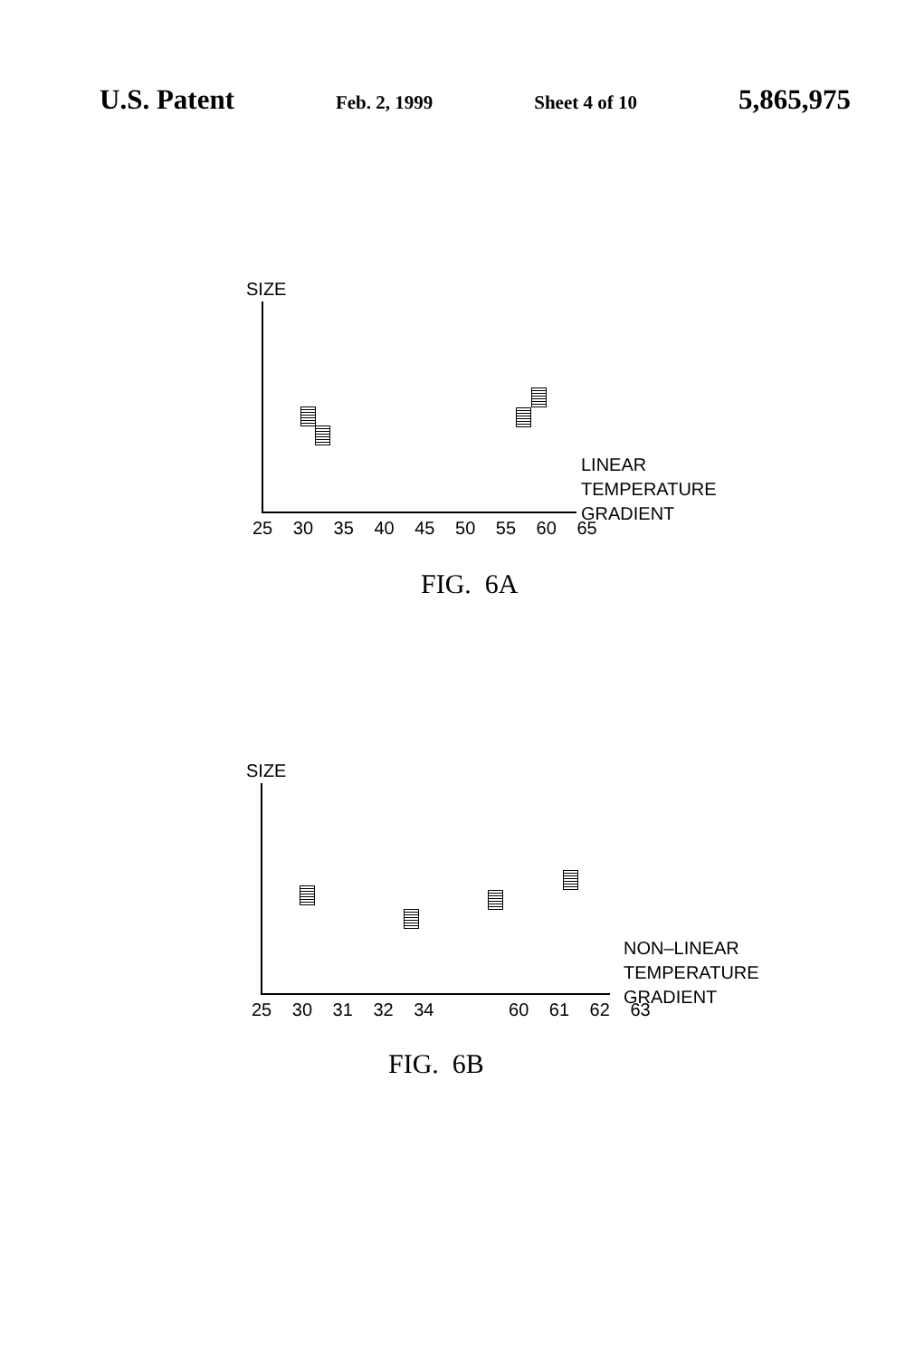U.S. Patent Feb. 2, 1999 Sheet 4 of 10 5,865,975
SIZE
LINEAR
TEMPERATURE
GRADIENT
25 30 35 40 45 50 55 60 65
FIG. 6A
SIZE
NON–LINEAR
TEMPERATURE
GRADIENT
25 30 31 32 34 60 61 62 63
FIG. 6B